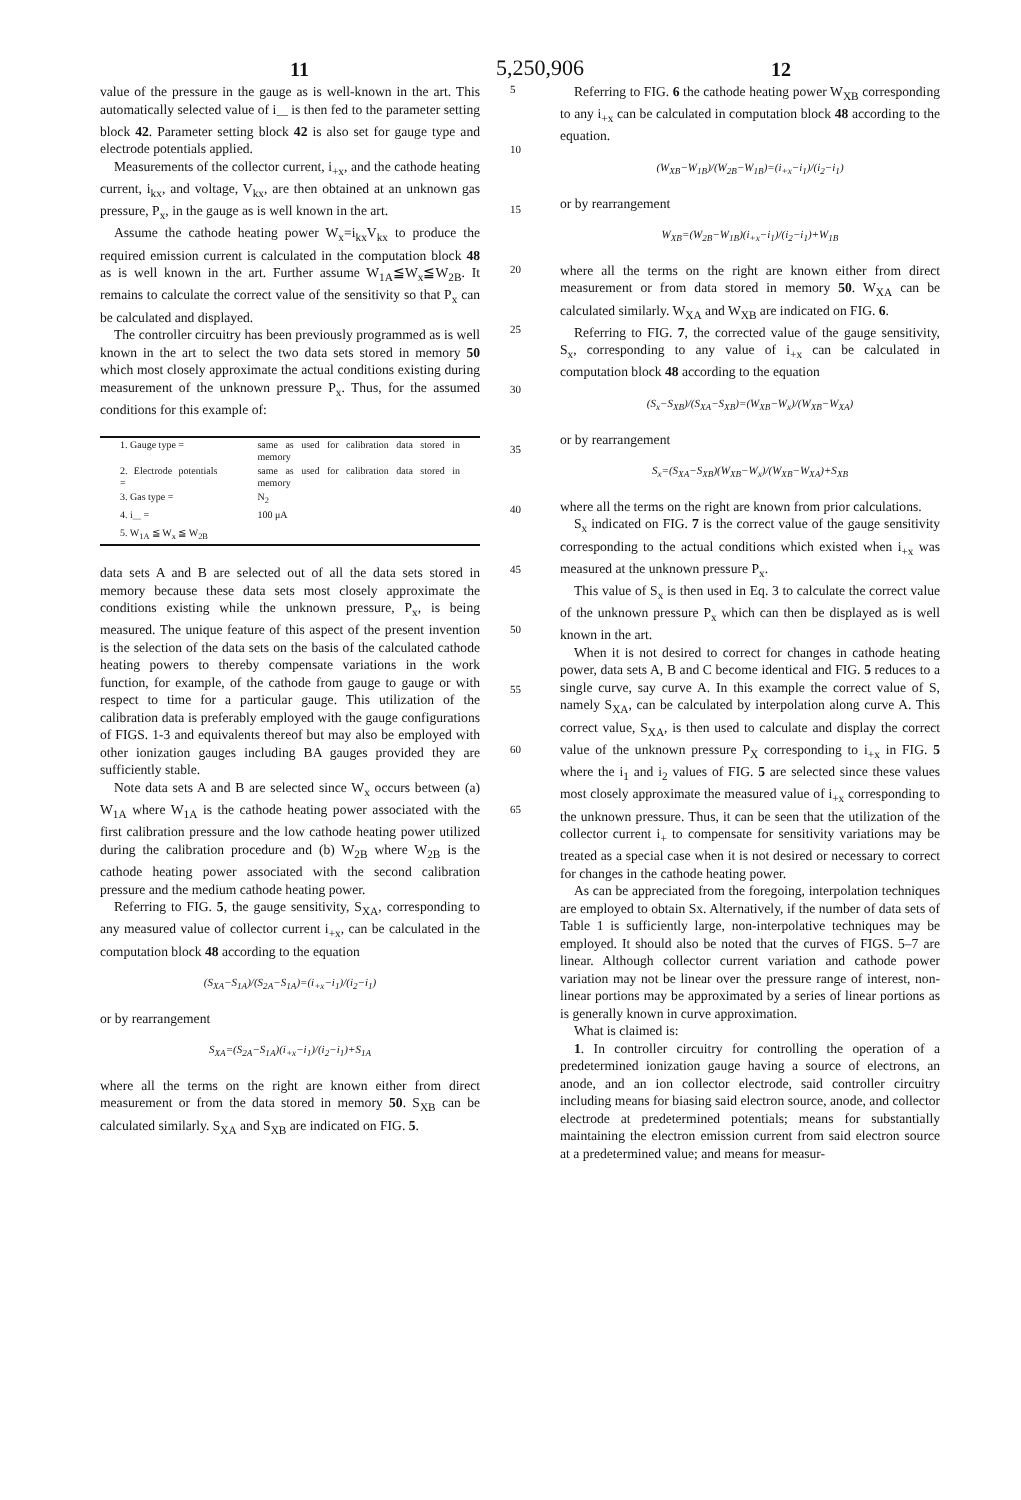11 5,250,906 12
value of the pressure in the gauge as is well-known in the art. This automatically selected value of i<sub>—</sub> is then fed to the parameter setting block 42. Parameter setting block 42 is also set for gauge type and electrode potentials applied.
Measurements of the collector current, i<sub>+x</sub>, and the cathode heating current, i<sub>kx</sub>, and voltage, V<sub>kx</sub>, are then obtained at an unknown gas pressure, P<sub>x</sub>, in the gauge as is well known in the art.
Assume the cathode heating power W<sub>x</sub>=i<sub>kx</sub>V<sub>kx</sub> to produce the required emission current is calculated in the computation block 48 as is well known in the art. Further assume W<sub>1A</sub>≦W<sub>x</sub>≦W<sub>2B</sub>. It remains to calculate the correct value of the sensitivity so that P<sub>x</sub> can be calculated and displayed.
The controller circuitry has been previously programmed as is well known in the art to select the two data sets stored in memory 50 which most closely approximate the actual conditions existing during measurement of the unknown pressure P<sub>x</sub>. Thus, for the assumed conditions for this example of:
| 1. Gauge type = | same as used for calibration data stored in memory |
| 2. Electrode potentials = | same as used for calibration data stored in memory |
| 3. Gas type = | N<sub>2</sub> |
| 4. i<sub>—</sub> = | 100 μA |
| 5. W<sub>1A</sub> ≦ W<sub>x</sub> ≦ W<sub>2B</sub> | |
data sets A and B are selected out of all the data sets stored in memory because these data sets most closely approximate the conditions existing while the unknown pressure, P<sub>x</sub>, is being measured. The unique feature of this aspect of the present invention is the selection of the data sets on the basis of the calculated cathode heating powers to thereby compensate variations in the work function, for example, of the cathode from gauge to gauge or with respect to time for a particular gauge. This utilization of the calibration data is preferably employed with the gauge configurations of FIGS. 1-3 and equivalents thereof but may also be employed with other ionization gauges including BA gauges provided they are sufficiently stable.
Note data sets A and B are selected since W<sub>x</sub> occurs between (a) W<sub>1A</sub> where W<sub>1A</sub> is the cathode heating power associated with the first calibration pressure and the low cathode heating power utilized during the calibration procedure and (b) W<sub>2B</sub> where W<sub>2B</sub> is the cathode heating power associated with the second calibration pressure and the medium cathode heating power.
Referring to FIG. 5, the gauge sensitivity, S<sub>XA</sub>, corresponding to any measured value of collector current i<sub>+x</sub>, can be calculated in the computation block 48 according to the equation
(S<sub>XA</sub>−S<sub>1A</sub>)/(S<sub>2A</sub>−S<sub>1A</sub>)=(i<sub>+x</sub>−i<sub>1</sub>)/(i<sub>2</sub>−i<sub>1</sub>)
or by rearrangement
S<sub>XA</sub>=(S<sub>2A</sub>−S<sub>1A</sub>)(i<sub>+x</sub>−i<sub>1</sub>)/(i<sub>2</sub>−i<sub>1</sub>)+S<sub>1A</sub>
where all the terms on the right are known either from direct measurement or from the data stored in memory 50. S<sub>XB</sub> can be calculated similarly. S<sub>XA</sub> and S<sub>XB</sub> are indicated on FIG. 5.
5
10
15
20
25
30
35
40
45
50
55
60
65
Referring to FIG. 6 the cathode heating power W<sub>XB</sub> corresponding to any i<sub>+x</sub> can be calculated in computation block 48 according to the equation.
(W<sub>XB</sub>−W<sub>1B</sub>)/(W<sub>2B</sub>−W<sub>1B</sub>)=(i<sub>+x</sub>−i<sub>1</sub>)/(i<sub>2</sub>−i<sub>1</sub>)
or by rearrangement
W<sub>XB</sub>=(W<sub>2B</sub>−W<sub>1B</sub>)(i<sub>+x</sub>−i<sub>1</sub>)/(i<sub>2</sub>−i<sub>1</sub>)+W<sub>1B</sub>
where all the terms on the right are known either from direct measurement or from data stored in memory 50. W<sub>XA</sub> can be calculated similarly. W<sub>XA</sub> and W<sub>XB</sub> are indicated on FIG. 6.
Referring to FIG. 7, the corrected value of the gauge sensitivity, S<sub>x</sub>, corresponding to any value of i<sub>+x</sub> can be calculated in computation block 48 according to the equation
(S<sub>x</sub>−S<sub>XB</sub>)/(S<sub>XA</sub>−S<sub>XB</sub>)=(W<sub>XB</sub>−W<sub>x</sub>)/(W<sub>XB</sub>−W<sub>XA</sub>)
or by rearrangement
S<sub>x</sub>=(S<sub>XA</sub>−S<sub>XB</sub>)(W<sub>XB</sub>−W<sub>x</sub>)/(W<sub>XB</sub>−W<sub>XA</sub>)+S<sub>XB</sub>
where all the terms on the right are known from prior calculations.
S<sub>x</sub> indicated on FIG. 7 is the correct value of the gauge sensitivity corresponding to the actual conditions which existed when i<sub>+x</sub> was measured at the unknown pressure P<sub>x</sub>.
This value of S<sub>x</sub> is then used in Eq. 3 to calculate the correct value of the unknown pressure P<sub>x</sub> which can then be displayed as is well known in the art.
When it is not desired to correct for changes in cathode heating power, data sets A, B and C become identical and FIG. 5 reduces to a single curve, say curve A. In this example the correct value of S, namely S<sub>XA</sub>, can be calculated by interpolation along curve A. This correct value, S<sub>XA</sub>, is then used to calculate and display the correct value of the unknown pressure P<sub>X</sub> corresponding to i<sub>+x</sub> in FIG. 5 where the i<sub>1</sub> and i<sub>2</sub> values of FIG. 5 are selected since these values most closely approximate the measured value of i<sub>+x</sub> corresponding to the unknown pressure. Thus, it can be seen that the utilization of the collector current i<sub>+</sub> to compensate for sensitivity variations may be treated as a special case when it is not desired or necessary to correct for changes in the cathode heating power.
As can be appreciated from the foregoing, interpolation techniques are employed to obtain Sx. Alternatively, if the number of data sets of Table 1 is sufficiently large, non-interpolative techniques may be employed. It should also be noted that the curves of FIGS. 5–7 are linear. Although collector current variation and cathode power variation may not be linear over the pressure range of interest, non-linear portions may be approximated by a series of linear portions as is generally known in curve approximation.
What is claimed is:
1. In controller circuitry for controlling the operation of a predetermined ionization gauge having a source of electrons, an anode, and an ion collector electrode, said controller circuitry including means for biasing said electron source, anode, and collector electrode at predetermined potentials; means for substantially maintaining the electron emission current from said electron source at a predetermined value; and means for measur-